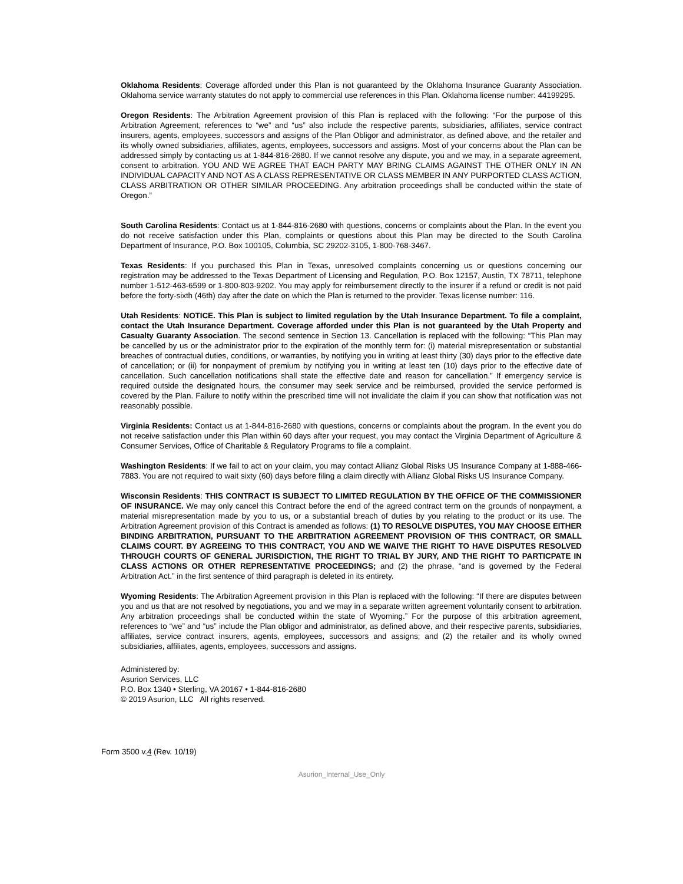Oklahoma Residents: Coverage afforded under this Plan is not guaranteed by the Oklahoma Insurance Guaranty Association. Oklahoma service warranty statutes do not apply to commercial use references in this Plan. Oklahoma license number: 44199295.
Oregon Residents: The Arbitration Agreement provision of this Plan is replaced with the following: “For the purpose of this Arbitration Agreement, references to “we” and “us” also include the respective parents, subsidiaries, affiliates, service contract insurers, agents, employees, successors and assigns of the Plan Obligor and administrator, as defined above, and the retailer and its wholly owned subsidiaries, affiliates, agents, employees, successors and assigns. Most of your concerns about the Plan can be addressed simply by contacting us at 1-844-816-2680. If we cannot resolve any dispute, you and we may, in a separate agreement, consent to arbitration. YOU AND WE AGREE THAT EACH PARTY MAY BRING CLAIMS AGAINST THE OTHER ONLY IN AN INDIVIDUAL CAPACITY AND NOT AS A CLASS REPRESENTATIVE OR CLASS MEMBER IN ANY PURPORTED CLASS ACTION, CLASS ARBITRATION OR OTHER SIMILAR PROCEEDING. Any arbitration proceedings shall be conducted within the state of Oregon.”
South Carolina Residents: Contact us at 1-844-816-2680 with questions, concerns or complaints about the Plan. In the event you do not receive satisfaction under this Plan, complaints or questions about this Plan may be directed to the South Carolina Department of Insurance, P.O. Box 100105, Columbia, SC 29202-3105, 1-800-768-3467.
Texas Residents: If you purchased this Plan in Texas, unresolved complaints concerning us or questions concerning our registration may be addressed to the Texas Department of Licensing and Regulation, P.O. Box 12157, Austin, TX 78711, telephone number 1-512-463-6599 or 1-800-803-9202. You may apply for reimbursement directly to the insurer if a refund or credit is not paid before the forty-sixth (46th) day after the date on which the Plan is returned to the provider. Texas license number: 116.
Utah Residents: NOTICE. This Plan is subject to limited regulation by the Utah Insurance Department. To file a complaint, contact the Utah Insurance Department. Coverage afforded under this Plan is not guaranteed by the Utah Property and Casualty Guaranty Association. The second sentence in Section 13. Cancellation is replaced with the following: “This Plan may be cancelled by us or the administrator prior to the expiration of the monthly term for: (i) material misrepresentation or substantial breaches of contractual duties, conditions, or warranties, by notifying you in writing at least thirty (30) days prior to the effective date of cancellation; or (ii) for nonpayment of premium by notifying you in writing at least ten (10) days prior to the effective date of cancellation. Such cancellation notifications shall state the effective date and reason for cancellation.” If emergency service is required outside the designated hours, the consumer may seek service and be reimbursed, provided the service performed is covered by the Plan. Failure to notify within the prescribed time will not invalidate the claim if you can show that notification was not reasonably possible.
Virginia Residents: Contact us at 1-844-816-2680 with questions, concerns or complaints about the program. In the event you do not receive satisfaction under this Plan within 60 days after your request, you may contact the Virginia Department of Agriculture & Consumer Services, Office of Charitable & Regulatory Programs to file a complaint.
Washington Residents: If we fail to act on your claim, you may contact Allianz Global Risks US Insurance Company at 1-888-466-7883. You are not required to wait sixty (60) days before filing a claim directly with Allianz Global Risks US Insurance Company.
Wisconsin Residents: THIS CONTRACT IS SUBJECT TO LIMITED REGULATION BY THE OFFICE OF THE COMMISSIONER OF INSURANCE. We may only cancel this Contract before the end of the agreed contract term on the grounds of nonpayment, a material misrepresentation made by you to us, or a substantial breach of duties by you relating to the product or its use. The Arbitration Agreement provision of this Contract is amended as follows: (1) TO RESOLVE DISPUTES, YOU MAY CHOOSE EITHER BINDING ARBITRATION, PURSUANT TO THE ARBITRATION AGREEMENT PROVISION OF THIS CONTRACT, OR SMALL CLAIMS COURT. BY AGREEING TO THIS CONTRACT, YOU AND WE WAIVE THE RIGHT TO HAVE DISPUTES RESOLVED THROUGH COURTS OF GENERAL JURISDICTION, THE RIGHT TO TRIAL BY JURY, AND THE RIGHT TO PARTICPATE IN CLASS ACTIONS OR OTHER REPRESENTATIVE PROCEEDINGS; and (2) the phrase, “and is governed by the Federal Arbitration Act.” in the first sentence of third paragraph is deleted in its entirety.
Wyoming Residents: The Arbitration Agreement provision in this Plan is replaced with the following: “If there are disputes between you and us that are not resolved by negotiations, you and we may in a separate written agreement voluntarily consent to arbitration. Any arbitration proceedings shall be conducted within the state of Wyoming.” For the purpose of this arbitration agreement, references to “we” and “us” include the Plan obligor and administrator, as defined above, and their respective parents, subsidiaries, affiliates, service contract insurers, agents, employees, successors and assigns; and (2) the retailer and its wholly owned subsidiaries, affiliates, agents, employees, successors and assigns.
Administered by:
Asurion Services, LLC
P.O. Box 1340 • Sterling, VA 20167 • 1-844-816-2680
© 2019 Asurion, LLC All rights reserved.
Form 3500 v.4 (Rev. 10/19)
Asurion_Internal_Use_Only